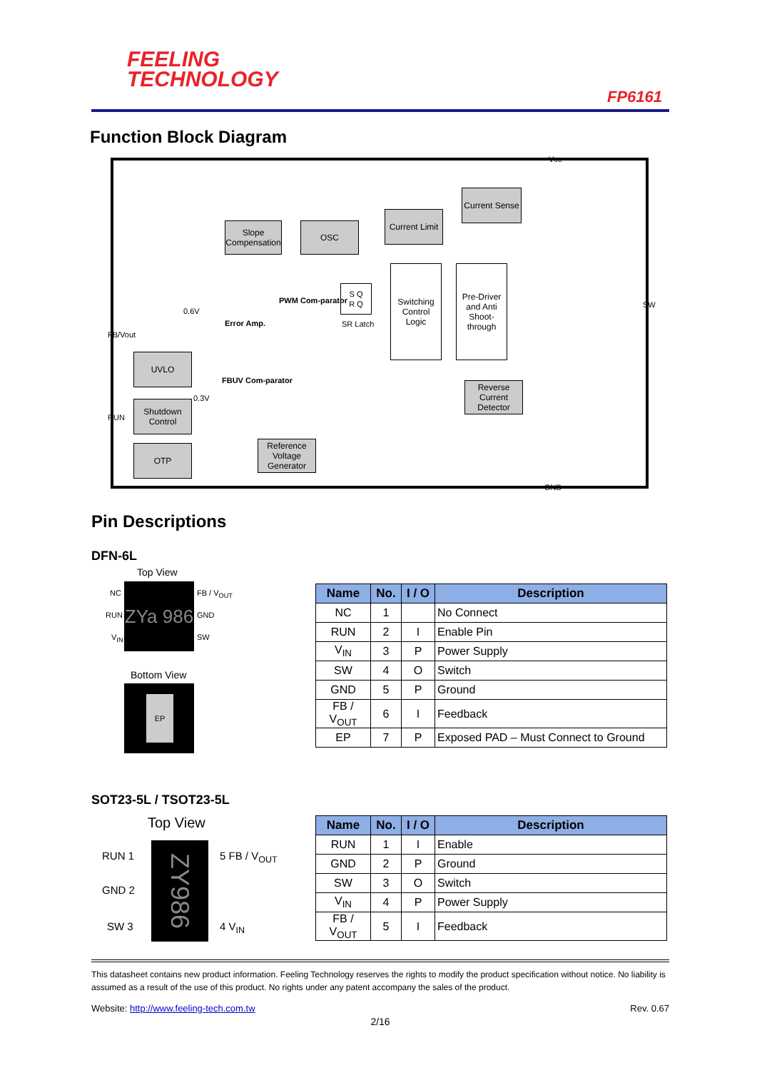FEELING
TECHNOLOGY
FP6161
Function Block Diagram
Slope Compensation
OSC
Current Limit
Current Sense
S Q
R Q
SR Latch
Switching Control Logic
Pre-Driver and Anti Shoot-through
PWM Com-parator
Error Amp.
0.6V
FBUV Com-parator
0.3V
UVLO
Shutdown Control
OTP
Reference Voltage Generator
Reverse Current Detector
Vcc
SW
FB/Vout
RUN
GND
Pin Descriptions
DFN-6L
Top View
NC
RUN
V<sub>IN</sub>
ZYa 986
FB / V<sub>OUT</sub>
GND
SW
Bottom View
EP
| Name | No. | I / O | Description |
| --- | --- | --- | --- |
| NC | 1 | | No Connect |
| RUN | 2 | I | Enable Pin |
| V<sub>IN</sub> | 3 | P | Power Supply |
| SW | 4 | O | Switch |
| GND | 5 | P | Ground |
| FB / V<sub>OUT</sub> | 6 | I | Feedback |
| EP | 7 | P | Exposed PAD – Must Connect to Ground |
SOT23-5L / TSOT23-5L
Top View
RUN 1
GND 2
SW 3
ZY986
5 FB / V<sub>OUT</sub>
4 V<sub>IN</sub>
| Name | No. | I / O | Description |
| --- | --- | --- | --- |
| RUN | 1 | I | Enable |
| GND | 2 | P | Ground |
| SW | 3 | O | Switch |
| V<sub>IN</sub> | 4 | P | Power Supply |
| FB / V<sub>OUT</sub> | 5 | I | Feedback |
This datasheet contains new product information. Feeling Technology reserves the rights to modify the product specification without notice. No liability is assumed as a result of the use of this product. No rights under any patent accompany the sales of the product.
Website: http://www.feeling-tech.com.tw Rev. 0.67
2/16